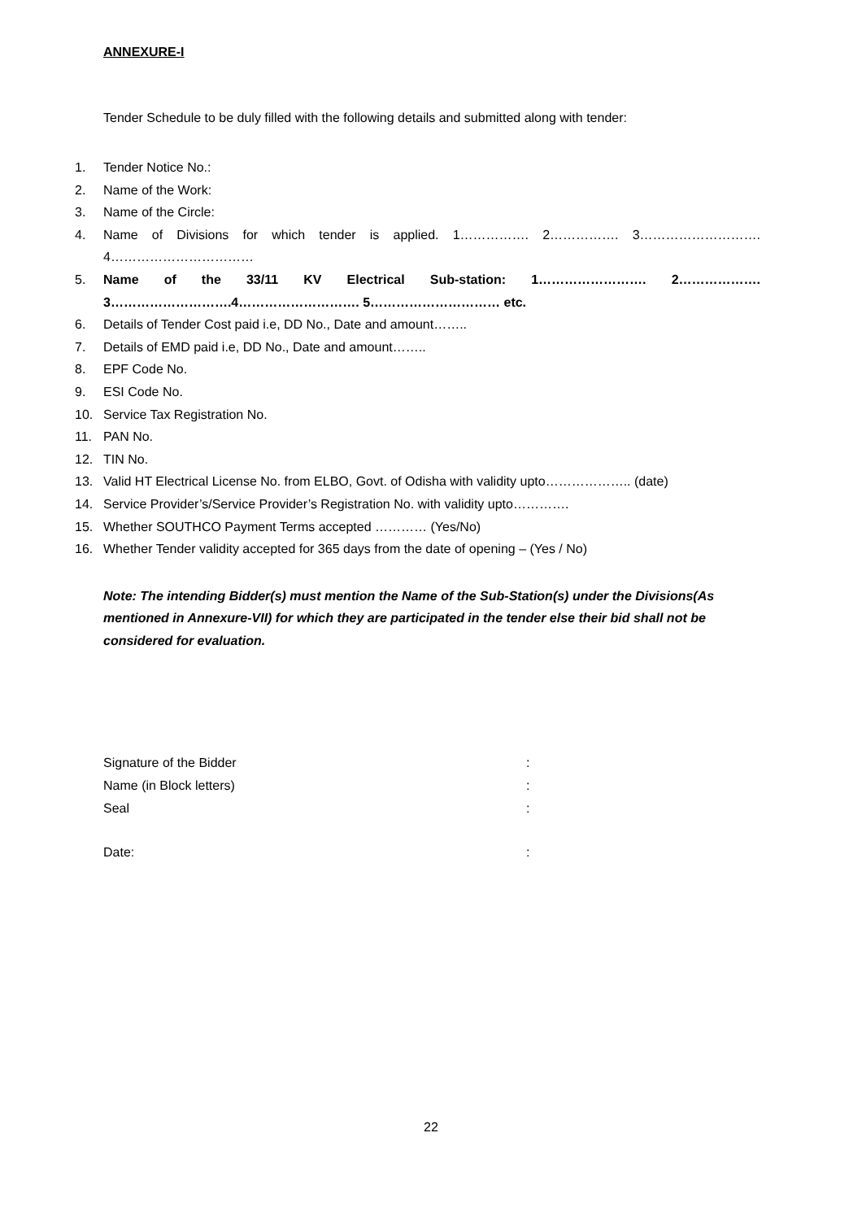ANNEXURE-I
Tender Schedule to be duly filled with the following details and submitted along with tender:
1. Tender Notice No.:
2. Name of the Work:
3. Name of the Circle:
4. Name of Divisions for which tender is applied. 1……………. 2……………. 3………………………. 4……………………………
5. Name of the 33/11 KV Electrical Sub-station: 1……………………. 2………………. 3……………………….4………………………. 5………………………… etc.
6. Details of Tender Cost paid i.e, DD No., Date and amount……..
7. Details of EMD paid i.e, DD No., Date and amount……..
8. EPF Code No.
9. ESI Code No.
10. Service Tax Registration No.
11. PAN No.
12. TIN No.
13. Valid HT Electrical License No. from ELBO, Govt. of Odisha with validity upto……………….. (date)
14. Service Provider’s/Service Provider’s Registration No. with validity upto………….
15. Whether SOUTHCO Payment Terms accepted ………… (Yes/No)
16. Whether Tender validity accepted for 365 days from the date of opening – (Yes / No)
Note: The intending Bidder(s) must mention the Name of the Sub-Station(s) under the Divisions(As mentioned in Annexure-VII) for which they are participated in the tender else their bid shall not be considered for evaluation.
Signature of the Bidder :
Name (in Block letters) :
Seal :
Date: :
22